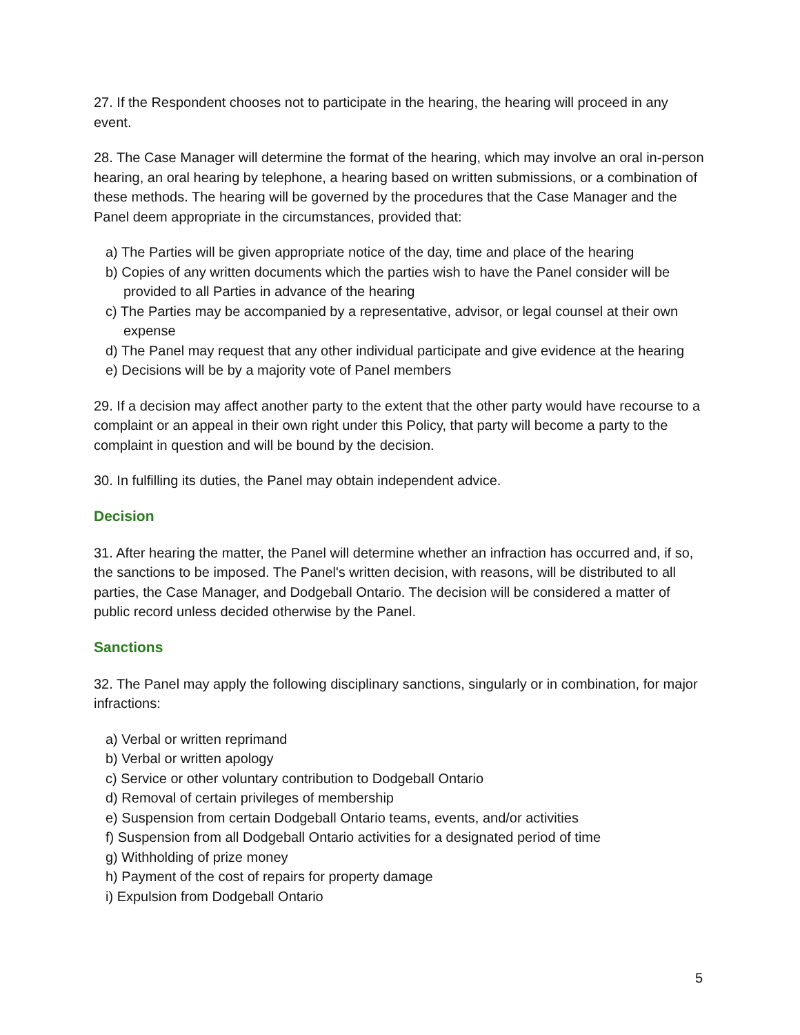27. If the Respondent chooses not to participate in the hearing, the hearing will proceed in any event.
28. The Case Manager will determine the format of the hearing, which may involve an oral in-person hearing, an oral hearing by telephone, a hearing based on written submissions, or a combination of these methods. The hearing will be governed by the procedures that the Case Manager and the Panel deem appropriate in the circumstances, provided that:
a) The Parties will be given appropriate notice of the day, time and place of the hearing
b) Copies of any written documents which the parties wish to have the Panel consider will be provided to all Parties in advance of the hearing
c) The Parties may be accompanied by a representative, advisor, or legal counsel at their own expense
d) The Panel may request that any other individual participate and give evidence at the hearing
e) Decisions will be by a majority vote of Panel members
29. If a decision may affect another party to the extent that the other party would have recourse to a complaint or an appeal in their own right under this Policy, that party will become a party to the complaint in question and will be bound by the decision.
30. In fulfilling its duties, the Panel may obtain independent advice.
Decision
31. After hearing the matter, the Panel will determine whether an infraction has occurred and, if so, the sanctions to be imposed. The Panel's written decision, with reasons, will be distributed to all parties, the Case Manager, and Dodgeball Ontario. The decision will be considered a matter of public record unless decided otherwise by the Panel.
Sanctions
32. The Panel may apply the following disciplinary sanctions, singularly or in combination, for major infractions:
a) Verbal or written reprimand
b) Verbal or written apology
c) Service or other voluntary contribution to Dodgeball Ontario
d) Removal of certain privileges of membership
e) Suspension from certain Dodgeball Ontario teams, events, and/or activities
f) Suspension from all Dodgeball Ontario activities for a designated period of time
g) Withholding of prize money
h) Payment of the cost of repairs for property damage
i) Expulsion from Dodgeball Ontario
5